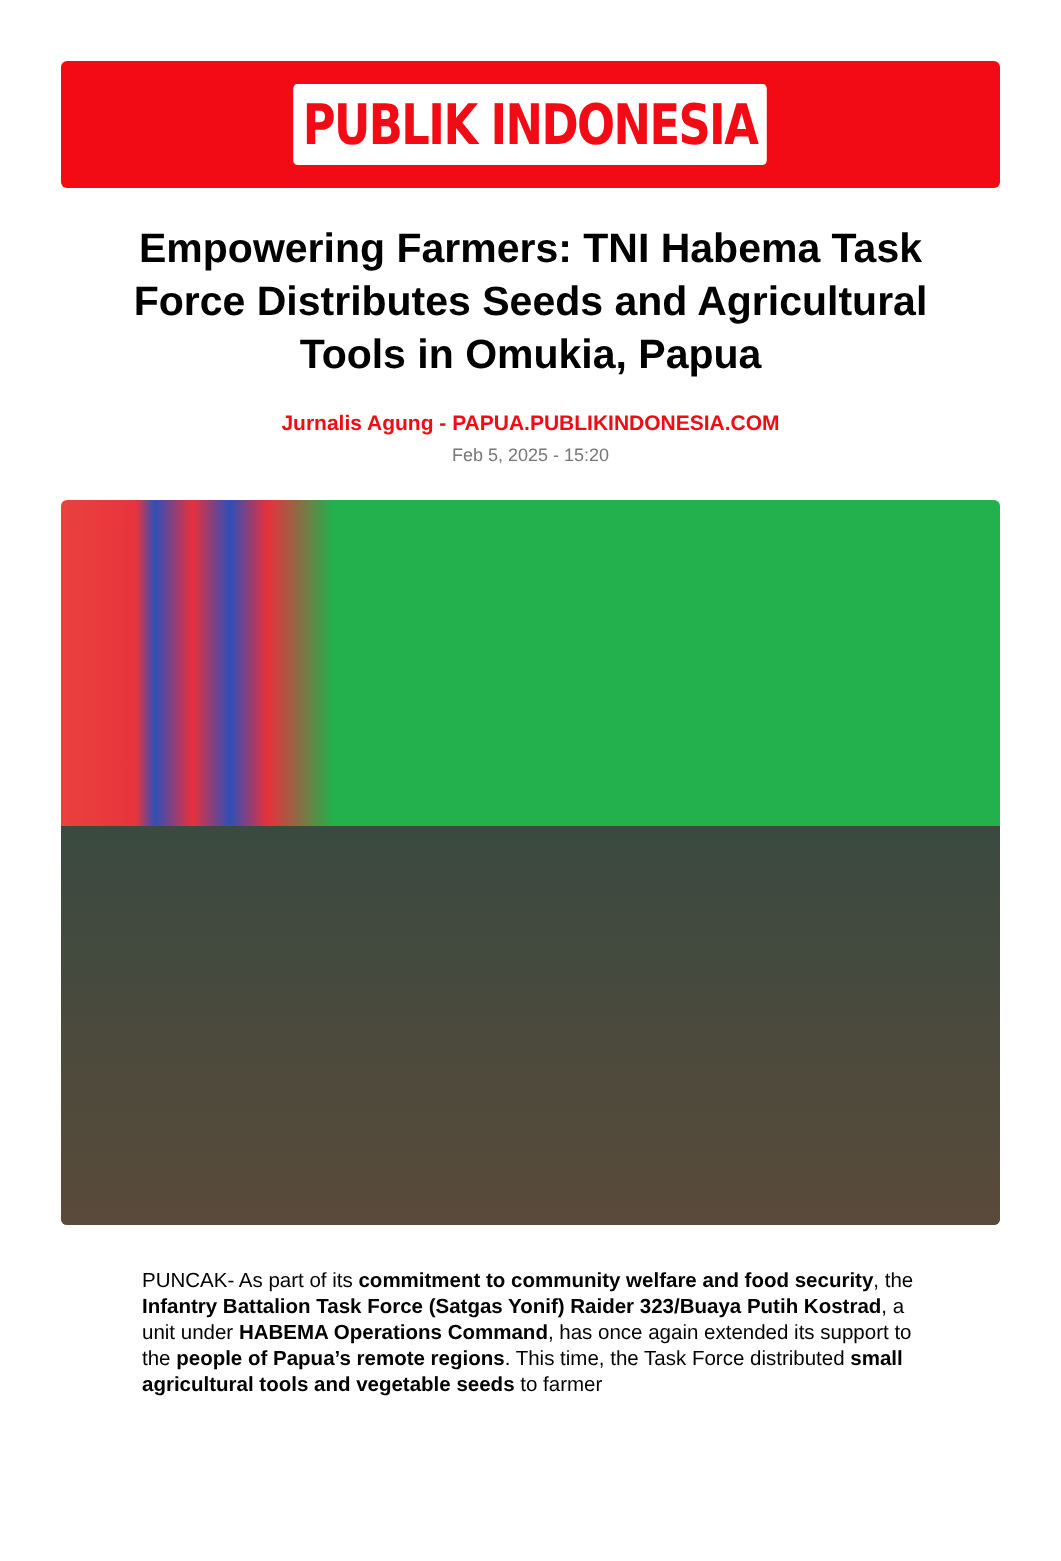PUBLIK INDONESIA
Empowering Farmers: TNI Habema Task Force Distributes Seeds and Agricultural Tools in Omukia, Papua
Jurnalis Agung - PAPUA.PUBLIKINDONESIA.COM
Feb 5, 2025 - 15:20
PUNCAK- As part of its commitment to community welfare and food security, the Infantry Battalion Task Force (Satgas Yonif) Raider 323/Buaya Putih Kostrad, a unit under HABEMA Operations Command, has once again extended its support to the people of Papua’s remote regions. This time, the Task Force distributed small agricultural tools and vegetable seeds to farmer